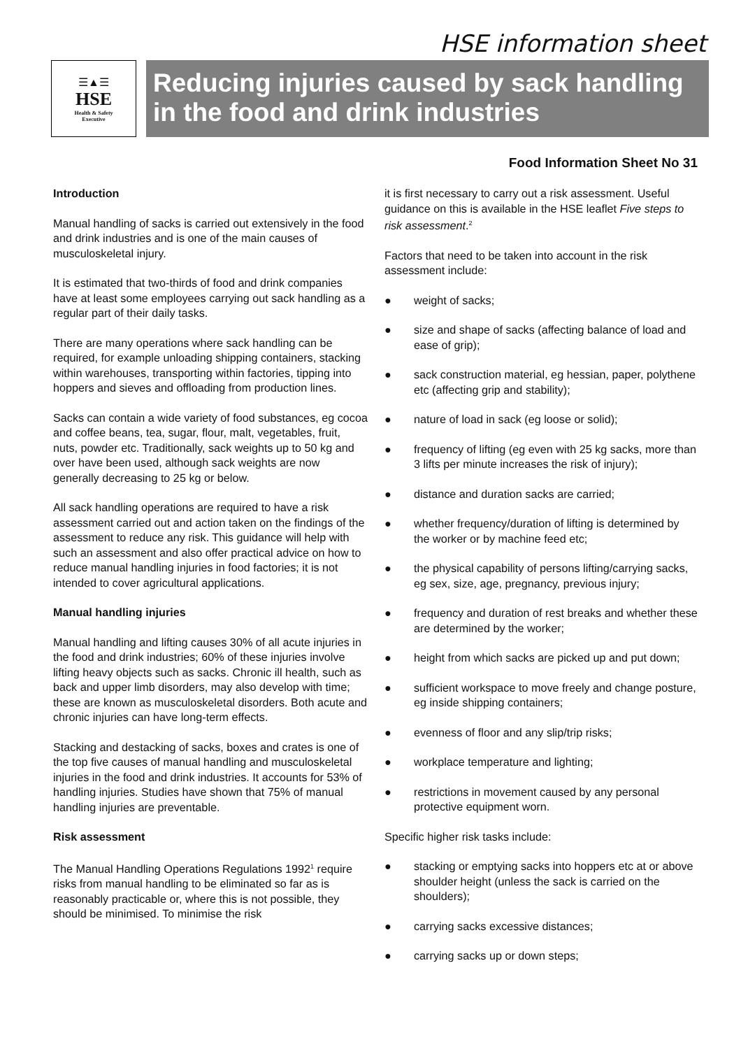HSE information sheet
☰▲☰
HSE
Health & Safety
Executive
Reducing injuries caused by sack handling in the food and drink industries
Food Information Sheet No 31
Introduction
Manual handling of sacks is carried out extensively in the food and drink industries and is one of the main causes of musculoskeletal injury.
It is estimated that two-thirds of food and drink companies have at least some employees carrying out sack handling as a regular part of their daily tasks.
There are many operations where sack handling can be required, for example unloading shipping containers, stacking within warehouses, transporting within factories, tipping into hoppers and sieves and offloading from production lines.
Sacks can contain a wide variety of food substances, eg cocoa and coffee beans, tea, sugar, flour, malt, vegetables, fruit, nuts, powder etc. Traditionally, sack weights up to 50 kg and over have been used, although sack weights are now generally decreasing to 25 kg or below.
All sack handling operations are required to have a risk assessment carried out and action taken on the findings of the assessment to reduce any risk. This guidance will help with such an assessment and also offer practical advice on how to reduce manual handling injuries in food factories; it is not intended to cover agricultural applications.
Manual handling injuries
Manual handling and lifting causes 30% of all acute injuries in the food and drink industries; 60% of these injuries involve lifting heavy objects such as sacks. Chronic ill health, such as back and upper limb disorders, may also develop with time; these are known as musculoskeletal disorders. Both acute and chronic injuries can have long-term effects.
Stacking and destacking of sacks, boxes and crates is one of the top five causes of manual handling and musculoskeletal injuries in the food and drink industries. It accounts for 53% of handling injuries. Studies have shown that 75% of manual handling injuries are preventable.
Risk assessment
The Manual Handling Operations Regulations 1992<sup>1</sup> require risks from manual handling to be eliminated so far as is reasonably practicable or, where this is not possible, they should be minimised. To minimise the risk
it is first necessary to carry out a risk assessment. Useful guidance on this is available in the HSE leaflet Five steps to risk assessment.<sup>2</sup>
Factors that need to be taken into account in the risk assessment include:
● weight of sacks;
● size and shape of sacks (affecting balance of load and ease of grip);
● sack construction material, eg hessian, paper, polythene etc (affecting grip and stability);
● nature of load in sack (eg loose or solid);
● frequency of lifting (eg even with 25 kg sacks, more than 3 lifts per minute increases the risk of injury);
● distance and duration sacks are carried;
● whether frequency/duration of lifting is determined by the worker or by machine feed etc;
● the physical capability of persons lifting/carrying sacks, eg sex, size, age, pregnancy, previous injury;
● frequency and duration of rest breaks and whether these are determined by the worker;
● height from which sacks are picked up and put down;
● sufficient workspace to move freely and change posture, eg inside shipping containers;
● evenness of floor and any slip/trip risks;
● workplace temperature and lighting;
● restrictions in movement caused by any personal protective equipment worn.
Specific higher risk tasks include:
● stacking or emptying sacks into hoppers etc at or above shoulder height (unless the sack is carried on the shoulders);
● carrying sacks excessive distances;
● carrying sacks up or down steps;